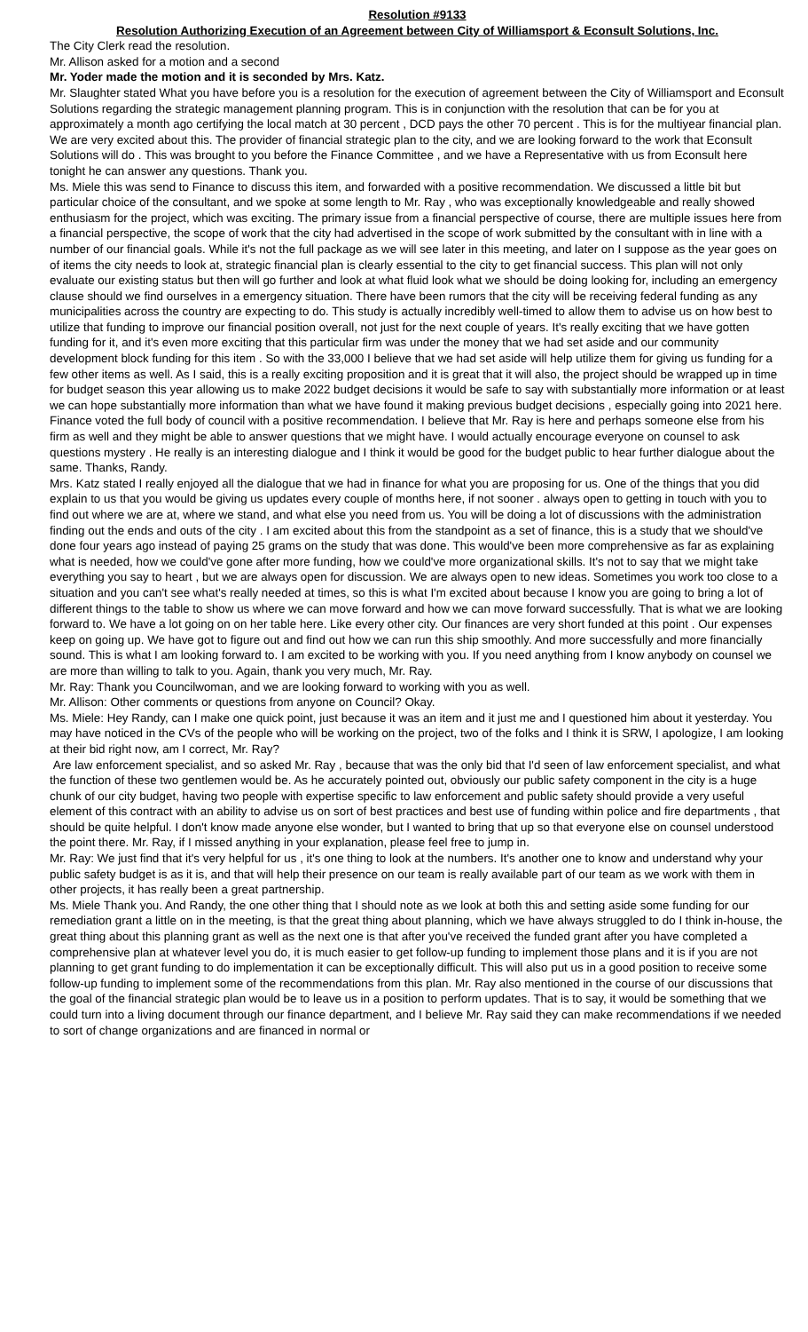Resolution #9133
Resolution Authorizing Execution of an Agreement between City of Williamsport & Econsult Solutions, Inc.
The City Clerk read the resolution.
Mr. Allison asked for a motion and a second
Mr. Yoder made the motion and it is seconded by Mrs. Katz.
Mr. Slaughter stated What you have before you is a resolution for the execution of agreement between the City of Williamsport and Econsult Solutions regarding the strategic management planning program. This is in conjunction with the resolution that can be for you at approximately a month ago certifying the local match at 30 percent , DCD pays the other 70 percent . This is for the multiyear financial plan. We are very excited about this. The provider of financial strategic plan to the city, and we are looking forward to the work that Econsult Solutions will do . This was brought to you before the Finance Committee , and we have a Representative with us from Econsult here tonight he can answer any questions. Thank you.
Ms. Miele this was send to Finance to discuss this item, and forwarded with a positive recommendation. We discussed a little bit but particular choice of the consultant, and we spoke at some length to Mr. Ray , who was exceptionally knowledgeable and really showed enthusiasm for the project, which was exciting. The primary issue from a financial perspective of course, there are multiple issues here from a financial perspective, the scope of work that the city had advertised in the scope of work submitted by the consultant with in line with a number of our financial goals. While it's not the full package as we will see later in this meeting, and later on I suppose as the year goes on of items the city needs to look at, strategic financial plan is clearly essential to the city to get financial success. This plan will not only evaluate our existing status but then will go further and look at what fluid look what we should be doing looking for, including an emergency clause should we find ourselves in a emergency situation. There have been rumors that the city will be receiving federal funding as any municipalities across the country are expecting to do. This study is actually incredibly well-timed to allow them to advise us on how best to utilize that funding to improve our financial position overall, not just for the next couple of years. It's really exciting that we have gotten funding for it, and it's even more exciting that this particular firm was under the money that we had set aside and our community development block funding for this item . So with the 33,000 I believe that we had set aside will help utilize them for giving us funding for a few other items as well. As I said, this is a really exciting proposition and it is great that it will also, the project should be wrapped up in time for budget season this year allowing us to make 2022 budget decisions it would be safe to say with substantially more information or at least we can hope substantially more information than what we have found it making previous budget decisions , especially going into 2021 here. Finance voted the full body of council with a positive recommendation. I believe that Mr. Ray is here and perhaps someone else from his firm as well and they might be able to answer questions that we might have. I would actually encourage everyone on counsel to ask questions mystery . He really is an interesting dialogue and I think it would be good for the budget public to hear further dialogue about the same. Thanks, Randy.
Mrs. Katz stated I really enjoyed all the dialogue that we had in finance for what you are proposing for us. One of the things that you did explain to us that you would be giving us updates every couple of months here, if not sooner . always open to getting in touch with you to find out where we are at, where we stand, and what else you need from us. You will be doing a lot of discussions with the administration finding out the ends and outs of the city . I am excited about this from the standpoint as a set of finance, this is a study that we should've done four years ago instead of paying 25 grams on the study that was done. This would've been more comprehensive as far as explaining what is needed, how we could've gone after more funding, how we could've more organizational skills. It's not to say that we might take everything you say to heart , but we are always open for discussion. We are always open to new ideas. Sometimes you work too close to a situation and you can't see what's really needed at times, so this is what I'm excited about because I know you are going to bring a lot of different things to the table to show us where we can move forward and how we can move forward successfully. That is what we are looking forward to. We have a lot going on on her table here. Like every other city. Our finances are very short funded at this point . Our expenses keep on going up. We have got to figure out and find out how we can run this ship smoothly. And more successfully and more financially sound. This is what I am looking forward to. I am excited to be working with you. If you need anything from I know anybody on counsel we are more than willing to talk to you. Again, thank you very much, Mr. Ray.
Mr. Ray: Thank you Councilwoman, and we are looking forward to working with you as well.
Mr. Allison: Other comments or questions from anyone on Council? Okay.
Ms. Miele: Hey Randy, can I make one quick point, just because it was an item and it just me and I questioned him about it yesterday. You may have noticed in the CVs of the people who will be working on the project, two of the folks and I think it is SRW, I apologize, I am looking at their bid right now, am I correct, Mr. Ray?
Are law enforcement specialist, and so asked Mr. Ray , because that was the only bid that I'd seen of law enforcement specialist, and what the function of these two gentlemen would be. As he accurately pointed out, obviously our public safety component in the city is a huge chunk of our city budget, having two people with expertise specific to law enforcement and public safety should provide a very useful element of this contract with an ability to advise us on sort of best practices and best use of funding within police and fire departments , that should be quite helpful. I don't know made anyone else wonder, but I wanted to bring that up so that everyone else on counsel understood the point there. Mr. Ray, if I missed anything in your explanation, please feel free to jump in.
Mr. Ray: We just find that it's very helpful for us , it's one thing to look at the numbers. It's another one to know and understand why your public safety budget is as it is, and that will help their presence on our team is really available part of our team as we work with them in other projects, it has really been a great partnership.
Ms. Miele Thank you. And Randy, the one other thing that I should note as we look at both this and setting aside some funding for our remediation grant a little on in the meeting, is that the great thing about planning, which we have always struggled to do I think in-house, the great thing about this planning grant as well as the next one is that after you've received the funded grant after you have completed a comprehensive plan at whatever level you do, it is much easier to get follow-up funding to implement those plans and it is if you are not planning to get grant funding to do implementation it can be exceptionally difficult. This will also put us in a good position to receive some follow-up funding to implement some of the recommendations from this plan. Mr. Ray also mentioned in the course of our discussions that the goal of the financial strategic plan would be to leave us in a position to perform updates. That is to say, it would be something that we could turn into a living document through our finance department, and I believe Mr. Ray said they can make recommendations if we needed to sort of change organizations and are financed in normal or